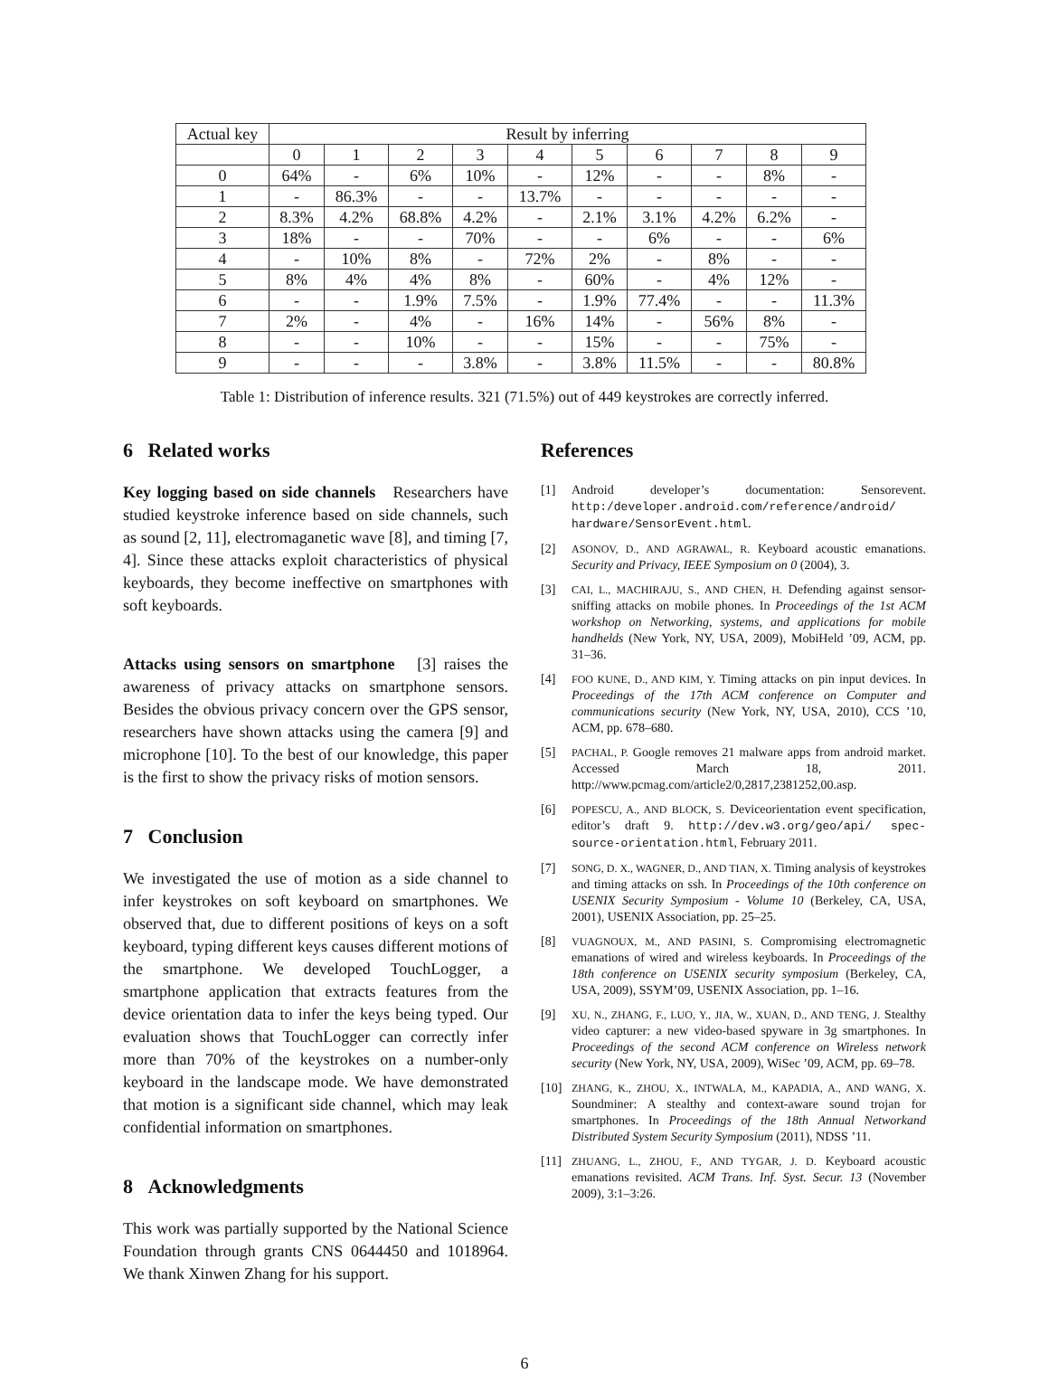| Actual key | Result by inferring | | | | | | | | | |
| --- | --- | --- | --- | --- | --- | --- | --- | --- | --- | --- |
| | 0 | 1 | 2 | 3 | 4 | 5 | 6 | 7 | 8 | 9 |
| 0 | 64% | - | 6% | 10% | - | 12% | - | - | 8% | - |
| 1 | - | 86.3% | - | - | 13.7% | - | - | - | - | - |
| 2 | 8.3% | 4.2% | 68.8% | 4.2% | - | 2.1% | 3.1% | 4.2% | 6.2% | - |
| 3 | 18% | - | - | 70% | - | - | 6% | - | - | 6% |
| 4 | - | 10% | 8% | - | 72% | 2% | - | 8% | - | - |
| 5 | 8% | 4% | 4% | 8% | - | 60% | - | 4% | 12% | - |
| 6 | - | - | 1.9% | 7.5% | - | 1.9% | 77.4% | - | - | 11.3% |
| 7 | 2% | - | 4% | - | 16% | 14% | - | 56% | 8% | - |
| 8 | - | - | 10% | - | - | 15% | - | - | 75% | - |
| 9 | - | - | - | 3.8% | - | 3.8% | 11.5% | - | - | 80.8% |
Table 1: Distribution of inference results. 321 (71.5%) out of 449 keystrokes are correctly inferred.
6 Related works
Key logging based on side channels Researchers have studied keystroke inference based on side channels, such as sound [2, 11], electromaganetic wave [8], and timing [7, 4]. Since these attacks exploit characteristics of physical keyboards, they become ineffective on smartphones with soft keyboards.
Attacks using sensors on smartphone [3] raises the awareness of privacy attacks on smartphone sensors. Besides the obvious privacy concern over the GPS sensor, researchers have shown attacks using the camera [9] and microphone [10]. To the best of our knowledge, this paper is the first to show the privacy risks of motion sensors.
7 Conclusion
We investigated the use of motion as a side channel to infer keystrokes on soft keyboard on smartphones. We observed that, due to different positions of keys on a soft keyboard, typing different keys causes different motions of the smartphone. We developed TouchLogger, a smartphone application that extracts features from the device orientation data to infer the keys being typed. Our evaluation shows that TouchLogger can correctly infer more than 70% of the keystrokes on a number-only keyboard in the landscape mode. We have demonstrated that motion is a significant side channel, which may leak confidential information on smartphones.
8 Acknowledgments
This work was partially supported by the National Science Foundation through grants CNS 0644450 and 1018964. We thank Xinwen Zhang for his support.
References
[1] Android developer’s documentation: Sensorevent. http:/developer.android.com/reference/android/ hardware/SensorEvent.html.
[2] ASONOV, D., AND AGRAWAL, R. Keyboard acoustic emanations. Security and Privacy, IEEE Symposium on 0 (2004), 3.
[3] CAI, L., MACHIRAJU, S., AND CHEN, H. Defending against sensor-sniffing attacks on mobile phones. In Proceedings of the 1st ACM workshop on Networking, systems, and applications for mobile handhelds (New York, NY, USA, 2009), MobiHeld ’09, ACM, pp. 31–36.
[4] FOO KUNE, D., AND KIM, Y. Timing attacks on pin input devices. In Proceedings of the 17th ACM conference on Computer and communications security (New York, NY, USA, 2010), CCS ’10, ACM, pp. 678–680.
[5] PACHAL, P. Google removes 21 malware apps from android market. Accessed March 18, 2011. http://www.pcmag.com/article2/0,2817,2381252,00.asp.
[6] POPESCU, A., AND BLOCK, S. Deviceorientation event specification, editor’s draft 9. http://dev.w3.org/geo/api/ spec-source-orientation.html, February 2011.
[7] SONG, D. X., WAGNER, D., AND TIAN, X. Timing analysis of keystrokes and timing attacks on ssh. In Proceedings of the 10th conference on USENIX Security Symposium - Volume 10 (Berkeley, CA, USA, 2001), USENIX Association, pp. 25–25.
[8] VUAGNOUX, M., AND PASINI, S. Compromising electromagnetic emanations of wired and wireless keyboards. In Proceedings of the 18th conference on USENIX security symposium (Berkeley, CA, USA, 2009), SSYM’09, USENIX Association, pp. 1–16.
[9] XU, N., ZHANG, F., LUO, Y., JIA, W., XUAN, D., AND TENG, J. Stealthy video capturer: a new video-based spyware in 3g smartphones. In Proceedings of the second ACM conference on Wireless network security (New York, NY, USA, 2009), WiSec ’09, ACM, pp. 69–78.
[10] ZHANG, K., ZHOU, X., INTWALA, M., KAPADIA, A., AND WANG, X. Soundminer: A stealthy and context-aware sound trojan for smartphones. In Proceedings of the 18th Annual Networkand Distributed System Security Symposium (2011), NDSS ’11.
[11] ZHUANG, L., ZHOU, F., AND TYGAR, J. D. Keyboard acoustic emanations revisited. ACM Trans. Inf. Syst. Secur. 13 (November 2009), 3:1–3:26.
6